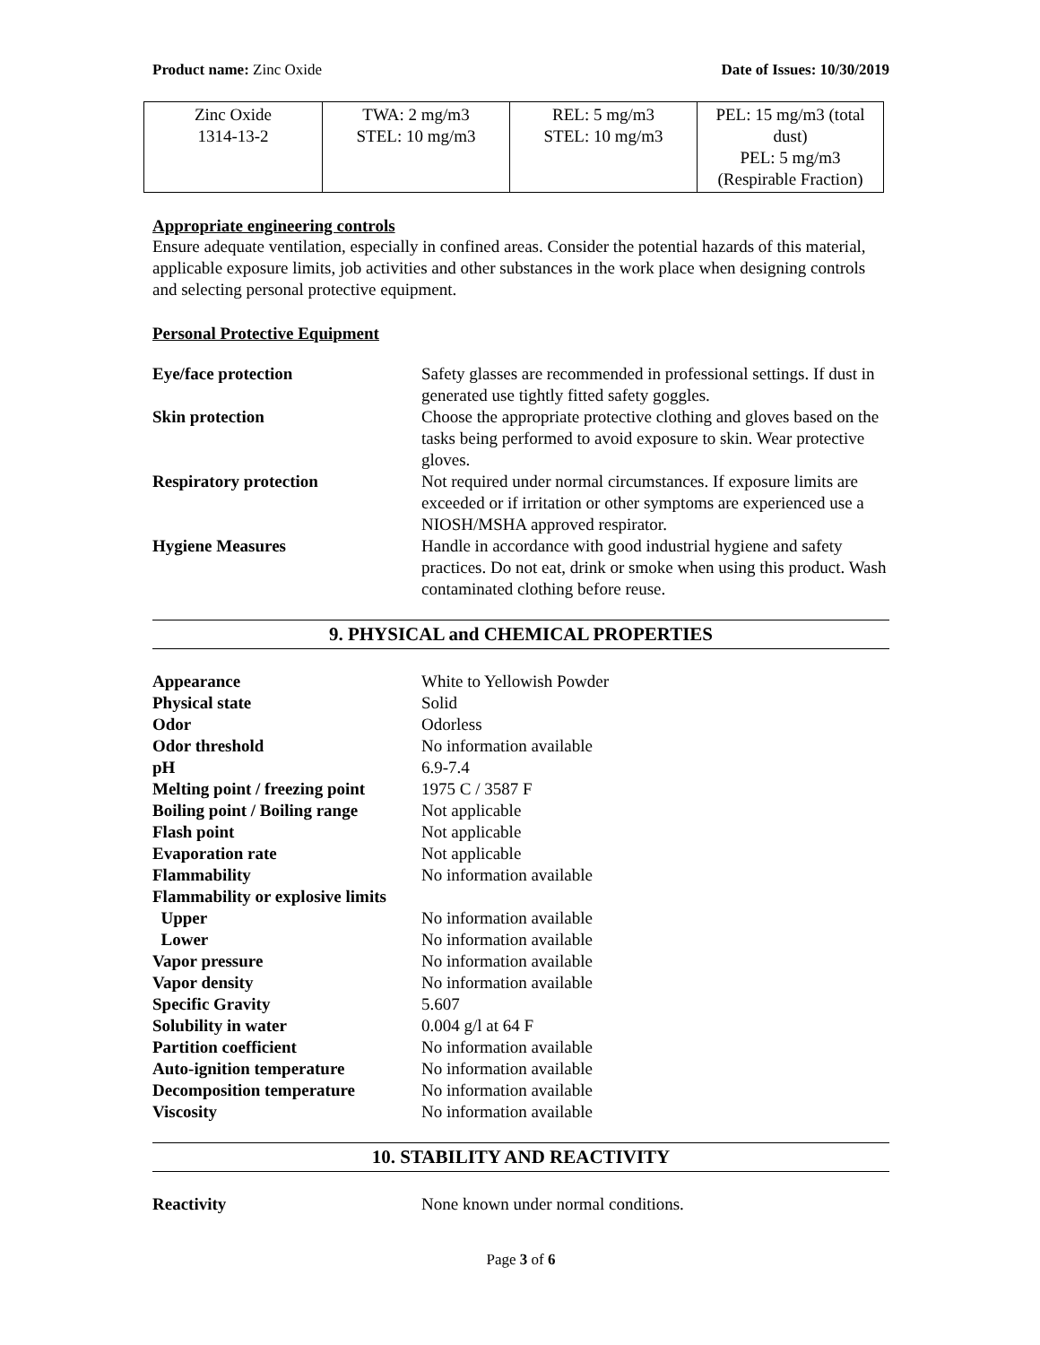Product name: Zinc Oxide Date of Issues: 10/30/2019
| Zinc Oxide 1314-13-2 | TWA: 2 mg/m3 STEL: 10 mg/m3 | REL: 5 mg/m3 STEL: 10 mg/m3 | PEL: 15 mg/m3 (total dust) PEL: 5 mg/m3 (Respirable Fraction) |
Appropriate engineering controls
Ensure adequate ventilation, especially in confined areas. Consider the potential hazards of this material, applicable exposure limits, job activities and other substances in the work place when designing controls and selecting personal protective equipment.
Personal Protective Equipment
| Eye/face protection | Safety glasses are recommended in professional settings. If dust in generated use tightly fitted safety goggles. |
| Skin protection | Choose the appropriate protective clothing and gloves based on the tasks being performed to avoid exposure to skin. Wear protective gloves. |
| Respiratory protection | Not required under normal circumstances. If exposure limits are exceeded or if irritation or other symptoms are experienced use a NIOSH/MSHA approved respirator. |
| Hygiene Measures | Handle in accordance with good industrial hygiene and safety practices. Do not eat, drink or smoke when using this product. Wash contaminated clothing before reuse. |
9. PHYSICAL and CHEMICAL PROPERTIES
| Appearance | White to Yellowish Powder |
| Physical state | Solid |
| Odor | Odorless |
| Odor threshold | No information available |
| pH | 6.9-7.4 |
| Melting point / freezing point | 1975 C / 3587 F |
| Boiling point / Boiling range | Not applicable |
| Flash point | Not applicable |
| Evaporation rate | Not applicable |
| Flammability | No information available |
| Flammability or explosive limits | |
| Upper | No information available |
| Lower | No information available |
| Vapor pressure | No information available |
| Vapor density | No information available |
| Specific Gravity | 5.607 |
| Solubility in water | 0.004 g/l at 64 F |
| Partition coefficient | No information available |
| Auto-ignition temperature | No information available |
| Decomposition temperature | No information available |
| Viscosity | No information available |
10. STABILITY AND REACTIVITY
| Reactivity | None known under normal conditions. |
Page 3 of 6